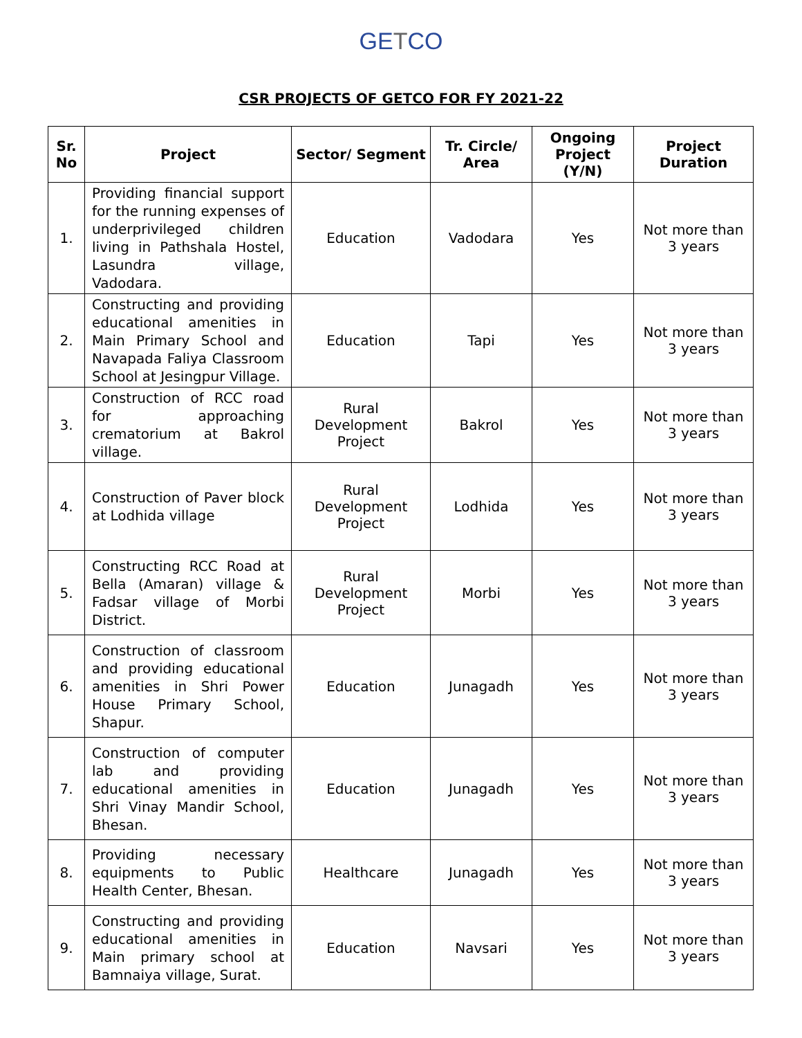GETCO
CSR PROJECTS OF GETCO FOR FY 2021-22
| Sr. No | Project | Sector/ Segment | Tr. Circle/ Area | Ongoing Project (Y/N) | Project Duration |
| --- | --- | --- | --- | --- | --- |
| 1. | Providing financial support for the running expenses of underprivileged children living in Pathshala Hostel, Lasundra village, Vadodara. | Education | Vadodara | Yes | Not more than 3 years |
| 2. | Constructing and providing educational amenities in Main Primary School and Navapada Faliya Classroom School at Jesingpur Village. | Education | Tapi | Yes | Not more than 3 years |
| 3. | Construction of RCC road for approaching crematorium at Bakrol village. | Rural Development Project | Bakrol | Yes | Not more than 3 years |
| 4. | Construction of Paver block at Lodhida village | Rural Development Project | Lodhida | Yes | Not more than 3 years |
| 5. | Constructing RCC Road at Bella (Amaran) village & Fadsar village of Morbi District. | Rural Development Project | Morbi | Yes | Not more than 3 years |
| 6. | Construction of classroom and providing educational amenities in Shri Power House Primary School, Shapur. | Education | Junagadh | Yes | Not more than 3 years |
| 7. | Construction of computer lab and providing educational amenities in Shri Vinay Mandir School, Bhesan. | Education | Junagadh | Yes | Not more than 3 years |
| 8. | Providing necessary equipments to Public Health Center, Bhesan. | Healthcare | Junagadh | Yes | Not more than 3 years |
| 9. | Constructing and providing educational amenities in Main primary school at Bamnaiya village, Surat. | Education | Navsari | Yes | Not more than 3 years |